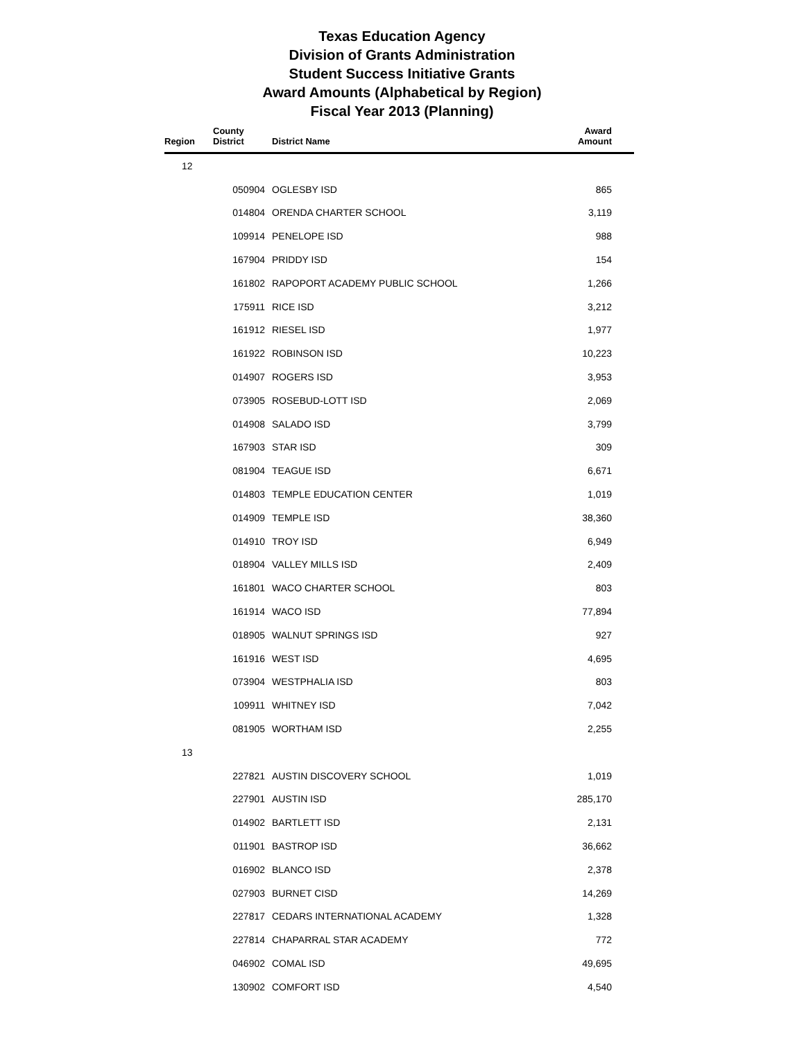Texas Education Agency
Division of Grants Administration
Student Success Initiative Grants
Award Amounts (Alphabetical by Region)
Fiscal Year 2013 (Planning)
| Region | County District | District Name | Award Amount |
| --- | --- | --- | --- |
| 12 | | | |
| | 050904 | OGLESBY ISD | 865 |
| | 014804 | ORENDA CHARTER SCHOOL | 3,119 |
| | 109914 | PENELOPE ISD | 988 |
| | 167904 | PRIDDY ISD | 154 |
| | 161802 | RAPOPORT ACADEMY PUBLIC SCHOOL | 1,266 |
| | 175911 | RICE ISD | 3,212 |
| | 161912 | RIESEL ISD | 1,977 |
| | 161922 | ROBINSON ISD | 10,223 |
| | 014907 | ROGERS ISD | 3,953 |
| | 073905 | ROSEBUD-LOTT ISD | 2,069 |
| | 014908 | SALADO ISD | 3,799 |
| | 167903 | STAR ISD | 309 |
| | 081904 | TEAGUE ISD | 6,671 |
| | 014803 | TEMPLE EDUCATION CENTER | 1,019 |
| | 014909 | TEMPLE ISD | 38,360 |
| | 014910 | TROY ISD | 6,949 |
| | 018904 | VALLEY MILLS ISD | 2,409 |
| | 161801 | WACO CHARTER SCHOOL | 803 |
| | 161914 | WACO ISD | 77,894 |
| | 018905 | WALNUT SPRINGS ISD | 927 |
| | 161916 | WEST ISD | 4,695 |
| | 073904 | WESTPHALIA ISD | 803 |
| | 109911 | WHITNEY ISD | 7,042 |
| | 081905 | WORTHAM ISD | 2,255 |
| 13 | | | |
| | 227821 | AUSTIN DISCOVERY SCHOOL | 1,019 |
| | 227901 | AUSTIN ISD | 285,170 |
| | 014902 | BARTLETT ISD | 2,131 |
| | 011901 | BASTROP ISD | 36,662 |
| | 016902 | BLANCO ISD | 2,378 |
| | 027903 | BURNET CISD | 14,269 |
| | 227817 | CEDARS INTERNATIONAL ACADEMY | 1,328 |
| | 227814 | CHAPARRAL STAR ACADEMY | 772 |
| | 046902 | COMAL ISD | 49,695 |
| | 130902 | COMFORT ISD | 4,540 |